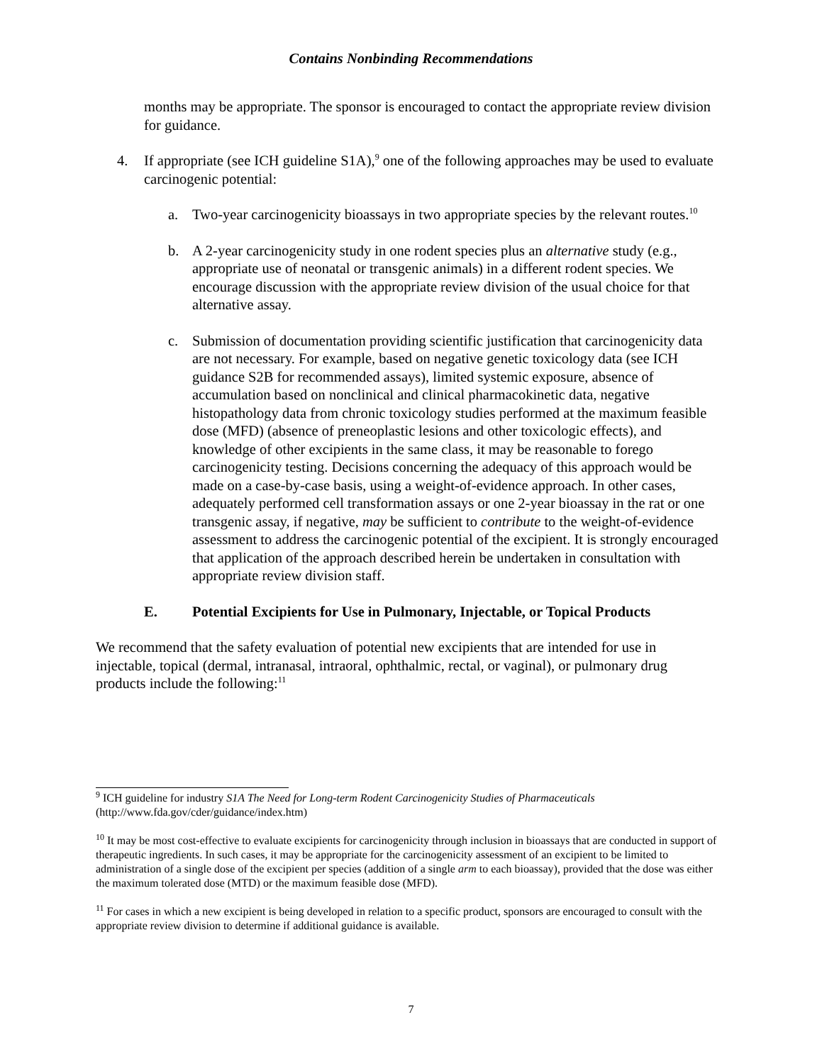Contains Nonbinding Recommendations
months may be appropriate. The sponsor is encouraged to contact the appropriate review division for guidance.
4. If appropriate (see ICH guideline S1A),<sup>9</sup> one of the following approaches may be used to evaluate carcinogenic potential:
a. Two-year carcinogenicity bioassays in two appropriate species by the relevant routes.<sup>10</sup>
b. A 2-year carcinogenicity study in one rodent species plus an alternative study (e.g., appropriate use of neonatal or transgenic animals) in a different rodent species. We encourage discussion with the appropriate review division of the usual choice for that alternative assay.
c. Submission of documentation providing scientific justification that carcinogenicity data are not necessary. For example, based on negative genetic toxicology data (see ICH guidance S2B for recommended assays), limited systemic exposure, absence of accumulation based on nonclinical and clinical pharmacokinetic data, negative histopathology data from chronic toxicology studies performed at the maximum feasible dose (MFD) (absence of preneoplastic lesions and other toxicologic effects), and knowledge of other excipients in the same class, it may be reasonable to forego carcinogenicity testing. Decisions concerning the adequacy of this approach would be made on a case-by-case basis, using a weight-of-evidence approach. In other cases, adequately performed cell transformation assays or one 2-year bioassay in the rat or one transgenic assay, if negative, may be sufficient to contribute to the weight-of-evidence assessment to address the carcinogenic potential of the excipient. It is strongly encouraged that application of the approach described herein be undertaken in consultation with appropriate review division staff.
E. Potential Excipients for Use in Pulmonary, Injectable, or Topical Products
We recommend that the safety evaluation of potential new excipients that are intended for use in injectable, topical (dermal, intranasal, intraoral, ophthalmic, rectal, or vaginal), or pulmonary drug products include the following:<sup>11</sup>
<sup>9</sup> ICH guideline for industry S1A The Need for Long-term Rodent Carcinogenicity Studies of Pharmaceuticals (http://www.fda.gov/cder/guidance/index.htm)
<sup>10</sup> It may be most cost-effective to evaluate excipients for carcinogenicity through inclusion in bioassays that are conducted in support of therapeutic ingredients. In such cases, it may be appropriate for the carcinogenicity assessment of an excipient to be limited to administration of a single dose of the excipient per species (addition of a single arm to each bioassay), provided that the dose was either the maximum tolerated dose (MTD) or the maximum feasible dose (MFD).
<sup>11</sup> For cases in which a new excipient is being developed in relation to a specific product, sponsors are encouraged to consult with the appropriate review division to determine if additional guidance is available.
7